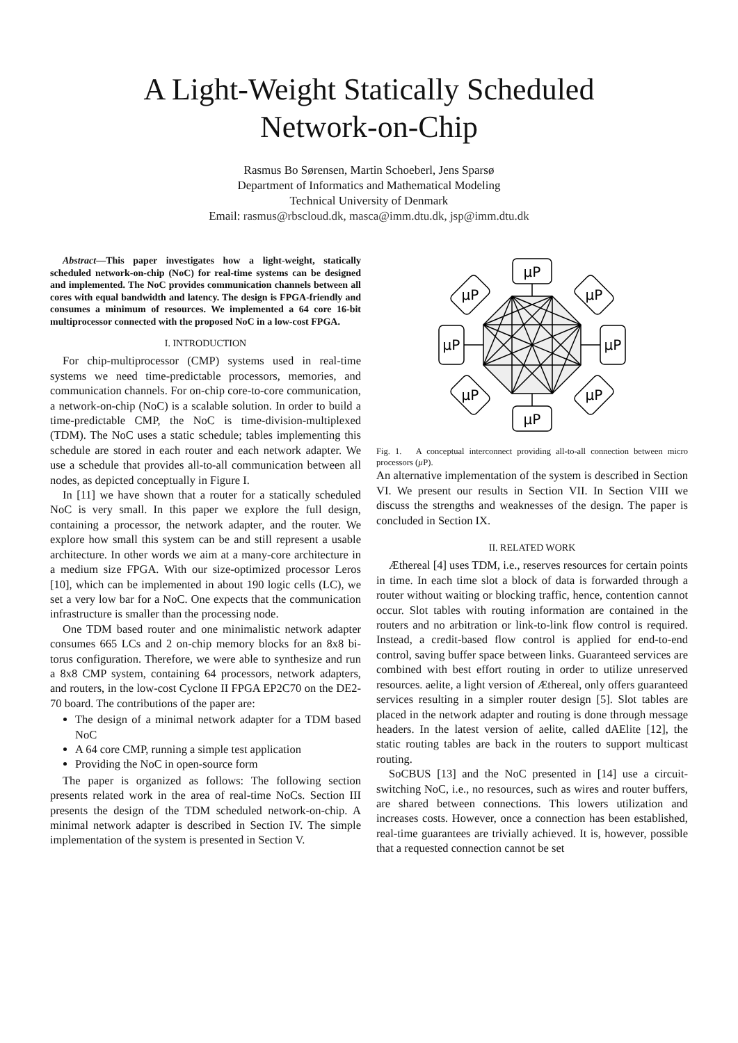A Light-Weight Statically Scheduled
Network-on-Chip
Rasmus Bo Sørensen, Martin Schoeberl, Jens Sparsø
Department of Informatics and Mathematical Modeling
Technical University of Denmark
Email: rasmus@rbscloud.dk, masca@imm.dtu.dk, jsp@imm.dtu.dk
Abstract—This paper investigates how a light-weight, statically scheduled network-on-chip (NoC) for real-time systems can be designed and implemented. The NoC provides communication channels between all cores with equal bandwidth and latency. The design is FPGA-friendly and consumes a minimum of resources. We implemented a 64 core 16-bit multiprocessor connected with the proposed NoC in a low-cost FPGA.
I. INTRODUCTION
For chip-multiprocessor (CMP) systems used in real-time systems we need time-predictable processors, memories, and communication channels. For on-chip core-to-core communication, a network-on-chip (NoC) is a scalable solution. In order to build a time-predictable CMP, the NoC is time-division-multiplexed (TDM). The NoC uses a static schedule; tables implementing this schedule are stored in each router and each network adapter. We use a schedule that provides all-to-all communication between all nodes, as depicted conceptually in Figure I.
In [11] we have shown that a router for a statically scheduled NoC is very small. In this paper we explore the full design, containing a processor, the network adapter, and the router. We explore how small this system can be and still represent a usable architecture. In other words we aim at a many-core architecture in a medium size FPGA. With our size-optimized processor Leros [10], which can be implemented in about 190 logic cells (LC), we set a very low bar for a NoC. One expects that the communication infrastructure is smaller than the processing node.
One TDM based router and one minimalistic network adapter consumes 665 LCs and 2 on-chip memory blocks for an 8x8 bi-torus configuration. Therefore, we were able to synthesize and run a 8x8 CMP system, containing 64 processors, network adapters, and routers, in the low-cost Cyclone II FPGA EP2C70 on the DE2-70 board. The contributions of the paper are:
The design of a minimal network adapter for a TDM based NoC
A 64 core CMP, running a simple test application
Providing the NoC in open-source form
The paper is organized as follows: The following section presents related work in the area of real-time NoCs. Section III presents the design of the TDM scheduled network-on-chip. A minimal network adapter is described in Section IV. The simple implementation of the system is presented in Section V.
µP
µP
µP
µP
µP
µP
µP
µP
Fig. 1. A conceptual interconnect providing all-to-all connection between micro processors (µ P).
An alternative implementation of the system is described in Section VI. We present our results in Section VII. In Section VIII we discuss the strengths and weaknesses of the design. The paper is concluded in Section IX.
II. RELATED WORK
Æthereal [4] uses TDM, i.e., reserves resources for certain points in time. In each time slot a block of data is forwarded through a router without waiting or blocking traffic, hence, contention cannot occur. Slot tables with routing information are contained in the routers and no arbitration or link-to-link flow control is required. Instead, a credit-based flow control is applied for end-to-end control, saving buffer space between links. Guaranteed services are combined with best effort routing in order to utilize unreserved resources. aelite, a light version of Æthereal, only offers guaranteed services resulting in a simpler router design [5]. Slot tables are placed in the network adapter and routing is done through message headers. In the latest version of aelite, called dAElite [12], the static routing tables are back in the routers to support multicast routing.
SoCBUS [13] and the NoC presented in [14] use a circuit-switching NoC, i.e., no resources, such as wires and router buffers, are shared between connections. This lowers utilization and increases costs. However, once a connection has been established, real-time guarantees are trivially achieved. It is, however, possible that a requested connection cannot be set